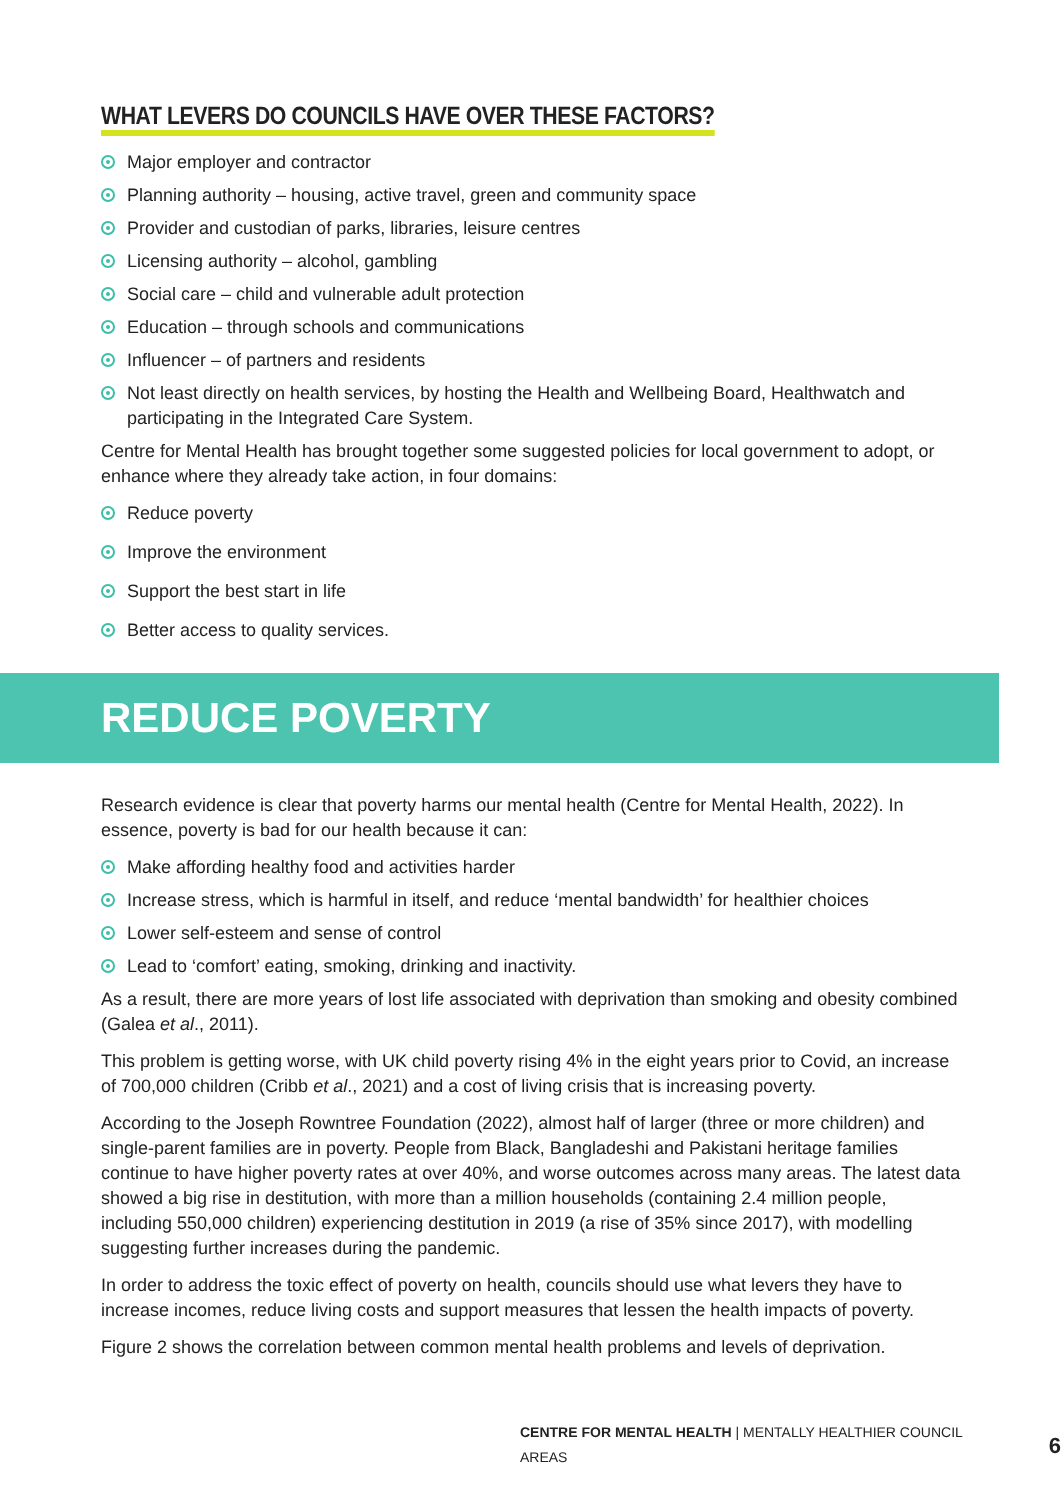WHAT LEVERS DO COUNCILS HAVE OVER THESE FACTORS?
Major employer and contractor
Planning authority – housing, active travel, green and community space
Provider and custodian of parks, libraries, leisure centres
Licensing authority – alcohol, gambling
Social care – child and vulnerable adult protection
Education – through schools and communications
Influencer – of partners and residents
Not least directly on health services, by hosting the Health and Wellbeing Board, Healthwatch and participating in the Integrated Care System.
Centre for Mental Health has brought together some suggested policies for local government to adopt, or enhance where they already take action, in four domains:
Reduce poverty
Improve the environment
Support the best start in life
Better access to quality services.
REDUCE POVERTY
Research evidence is clear that poverty harms our mental health (Centre for Mental Health, 2022). In essence, poverty is bad for our health because it can:
Make affording healthy food and activities harder
Increase stress, which is harmful in itself, and reduce ‘mental bandwidth’ for healthier choices
Lower self-esteem and sense of control
Lead to ‘comfort’ eating, smoking, drinking and inactivity.
As a result, there are more years of lost life associated with deprivation than smoking and obesity combined (Galea et al., 2011).
This problem is getting worse, with UK child poverty rising 4% in the eight years prior to Covid, an increase of 700,000 children (Cribb et al., 2021) and a cost of living crisis that is increasing poverty.
According to the Joseph Rowntree Foundation (2022), almost half of larger (three or more children) and single-parent families are in poverty. People from Black, Bangladeshi and Pakistani heritage families continue to have higher poverty rates at over 40%, and worse outcomes across many areas. The latest data showed a big rise in destitution, with more than a million households (containing 2.4 million people, including 550,000 children) experiencing destitution in 2019 (a rise of 35% since 2017), with modelling suggesting further increases during the pandemic.
In order to address the toxic effect of poverty on health, councils should use what levers they have to increase incomes, reduce living costs and support measures that lessen the health impacts of poverty.
Figure 2 shows the correlation between common mental health problems and levels of deprivation.
CENTRE FOR MENTAL HEALTH | MENTALLY HEALTHIER COUNCIL AREAS 6